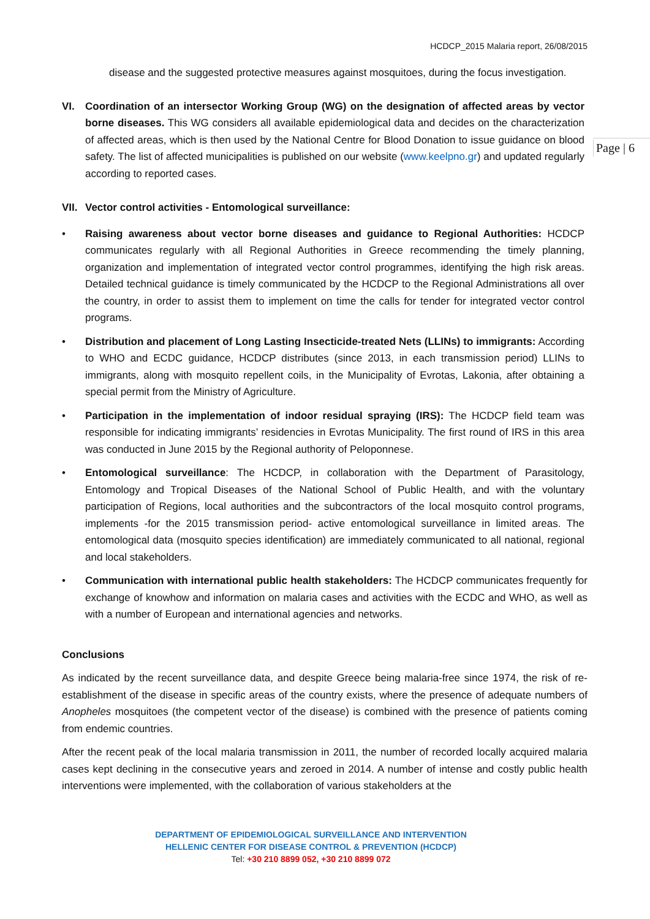HCDCP_2015 Malaria report, 26/08/2015
Page | 6
disease and the suggested protective measures against mosquitoes, during the focus investigation.
VI. Coordination of an intersector Working Group (WG) on the designation of affected areas by vector borne diseases. This WG considers all available epidemiological data and decides on the characterization of affected areas, which is then used by the National Centre for Blood Donation to issue guidance on blood safety. The list of affected municipalities is published on our website (www.keelpno.gr) and updated regularly according to reported cases.
VII.
Vector control activities - Entomological surveillance:
• Raising awareness about vector borne diseases and guidance to Regional Authorities: HCDCP communicates regularly with all Regional Authorities in Greece recommending the timely planning, organization and implementation of integrated vector control programmes, identifying the high risk areas. Detailed technical guidance is timely communicated by the HCDCP to the Regional Administrations all over the country, in order to assist them to implement on time the calls for tender for integrated vector control programs.
• Distribution and placement of Long Lasting Insecticide-treated Nets (LLINs) to immigrants: According to WHO and ECDC guidance, HCDCP distributes (since 2013, in each transmission period) LLINs to immigrants, along with mosquito repellent coils, in the Municipality of Evrotas, Lakonia, after obtaining a special permit from the Ministry of Agriculture.
• Participation in the implementation of indoor residual spraying (IRS): The HCDCP field team was responsible for indicating immigrants’ residencies in Evrotas Municipality. The first round of IRS in this area was conducted in June 2015 by the Regional authority of Peloponnese.
• Entomological surveillance: The HCDCP, in collaboration with the Department of Parasitology, Entomology and Tropical Diseases of the National School of Public Health, and with the voluntary participation of Regions, local authorities and the subcontractors of the local mosquito control programs, implements -for the 2015 transmission period- active entomological surveillance in limited areas. The entomological data (mosquito species identification) are immediately communicated to all national, regional and local stakeholders.
• Communication with international public health stakeholders: The HCDCP communicates frequently for exchange of knowhow and information on malaria cases and activities with the ECDC and WHO, as well as with a number of European and international agencies and networks.
Conclusions
As indicated by the recent surveillance data, and despite Greece being malaria-free since 1974, the risk of re-establishment of the disease in specific areas of the country exists, where the presence of adequate numbers of Anopheles mosquitoes (the competent vector of the disease) is combined with the presence of patients coming from endemic countries.
After the recent peak of the local malaria transmission in 2011, the number of recorded locally acquired malaria cases kept declining in the consecutive years and zeroed in 2014. A number of intense and costly public health interventions were implemented, with the collaboration of various stakeholders at the
DEPARTMENT OF EPIDEMIOLOGICAL SURVEILLANCE AND INTERVENTION
HELLENIC CENTER FOR DISEASE CONTROL & PREVENTION (HCDCP)
Tel: +30 210 8899 052, +30 210 8899 072